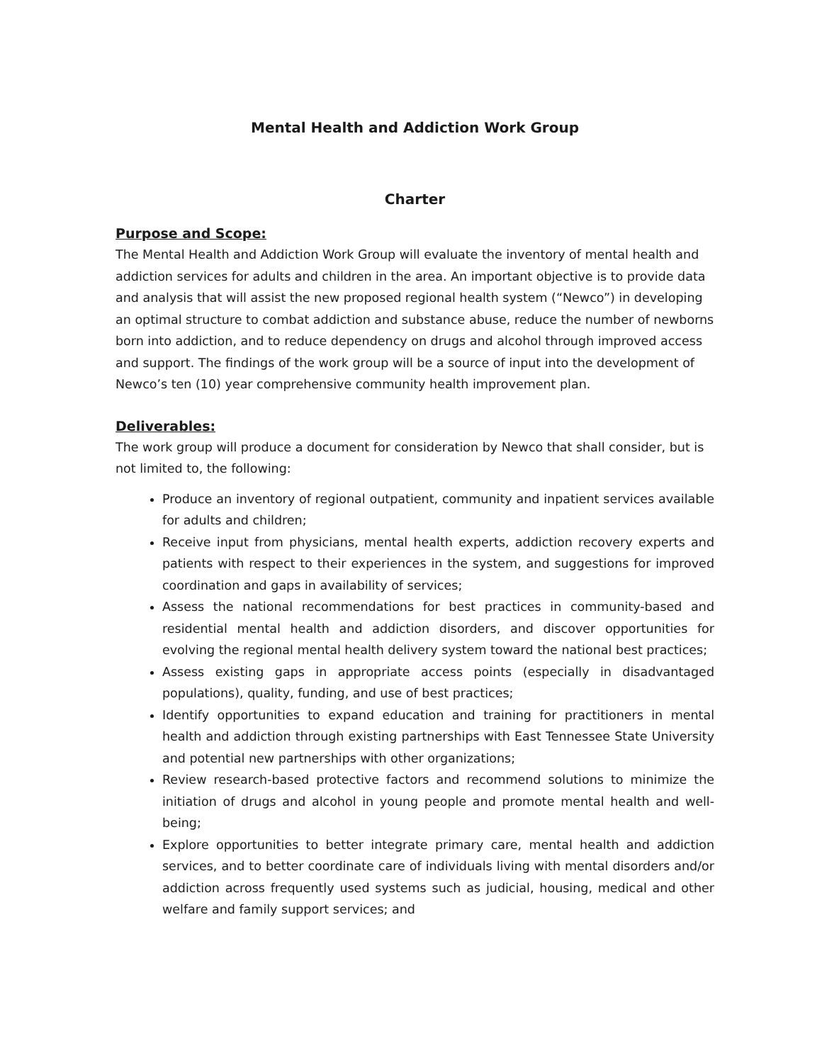Mental Health and Addiction Work Group
Charter
Purpose and Scope:
The Mental Health and Addiction Work Group will evaluate the inventory of mental health and addiction services for adults and children in the area. An important objective is to provide data and analysis that will assist the new proposed regional health system (“Newco”) in developing an optimal structure to combat addiction and substance abuse, reduce the number of newborns born into addiction, and to reduce dependency on drugs and alcohol through improved access and support. The findings of the work group will be a source of input into the development of Newco’s ten (10) year comprehensive community health improvement plan.
Deliverables:
The work group will produce a document for consideration by Newco that shall consider, but is not limited to, the following:
Produce an inventory of regional outpatient, community and inpatient services available for adults and children;
Receive input from physicians, mental health experts, addiction recovery experts and patients with respect to their experiences in the system, and suggestions for improved coordination and gaps in availability of services;
Assess the national recommendations for best practices in community-based and residential mental health and addiction disorders, and discover opportunities for evolving the regional mental health delivery system toward the national best practices;
Assess existing gaps in appropriate access points (especially in disadvantaged populations), quality, funding, and use of best practices;
Identify opportunities to expand education and training for practitioners in mental health and addiction through existing partnerships with East Tennessee State University and potential new partnerships with other organizations;
Review research-based protective factors and recommend solutions to minimize the initiation of drugs and alcohol in young people and promote mental health and well-being;
Explore opportunities to better integrate primary care, mental health and addiction services, and to better coordinate care of individuals living with mental disorders and/or addiction across frequently used systems such as judicial, housing, medical and other welfare and family support services; and